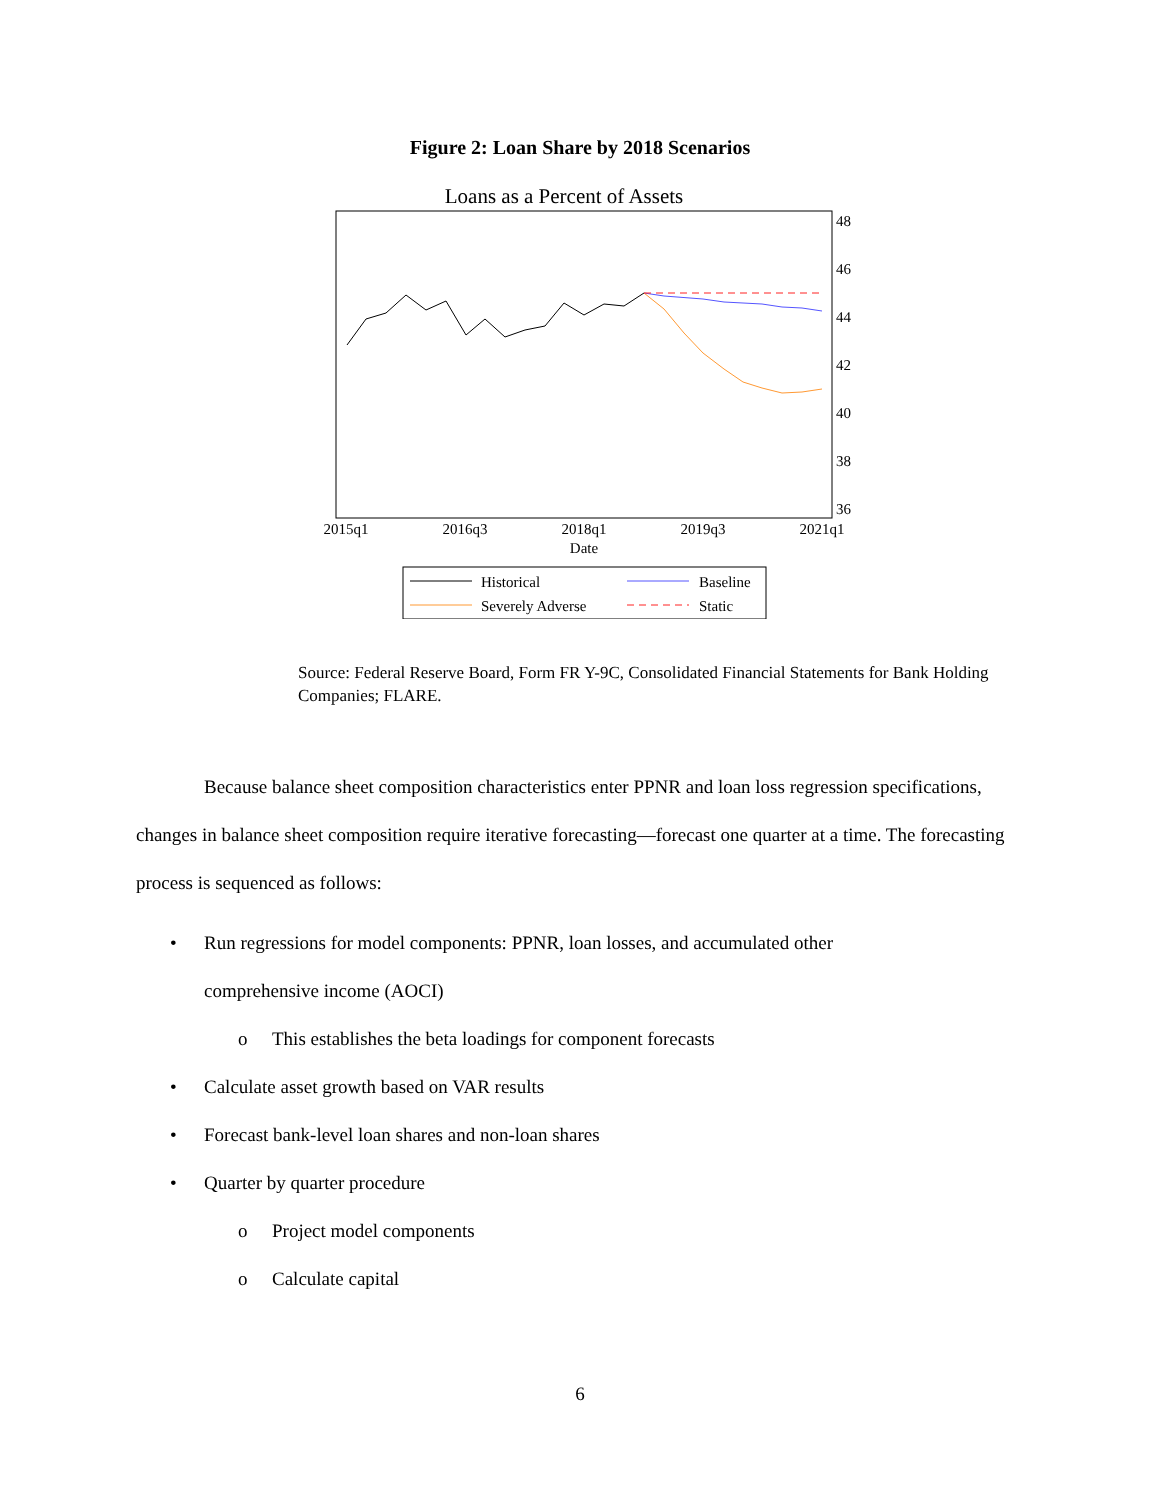Figure 2: Loan Share by 2018 Scenarios
Loans as a Percent of Assets
48
46
44
42
40
38
36
2015q1
2016q3
2018q1
2019q3
2021q1
Date
Historical
Baseline
Severely Adverse
Static
Source: Federal Reserve Board, Form FR Y-9C, Consolidated Financial Statements for Bank Holding Companies; FLARE.
Because balance sheet composition characteristics enter PPNR and loan loss regression specifications, changes in balance sheet composition require iterative forecasting—forecast one quarter at a time. The forecasting process is sequenced as follows:
• Run regressions for model components: PPNR, loan losses, and accumulated other
comprehensive income (AOCI)
o This establishes the beta loadings for component forecasts
• Calculate asset growth based on VAR results
• Forecast bank-level loan shares and non-loan shares
• Quarter by quarter procedure
o Project model components
o Calculate capital
6